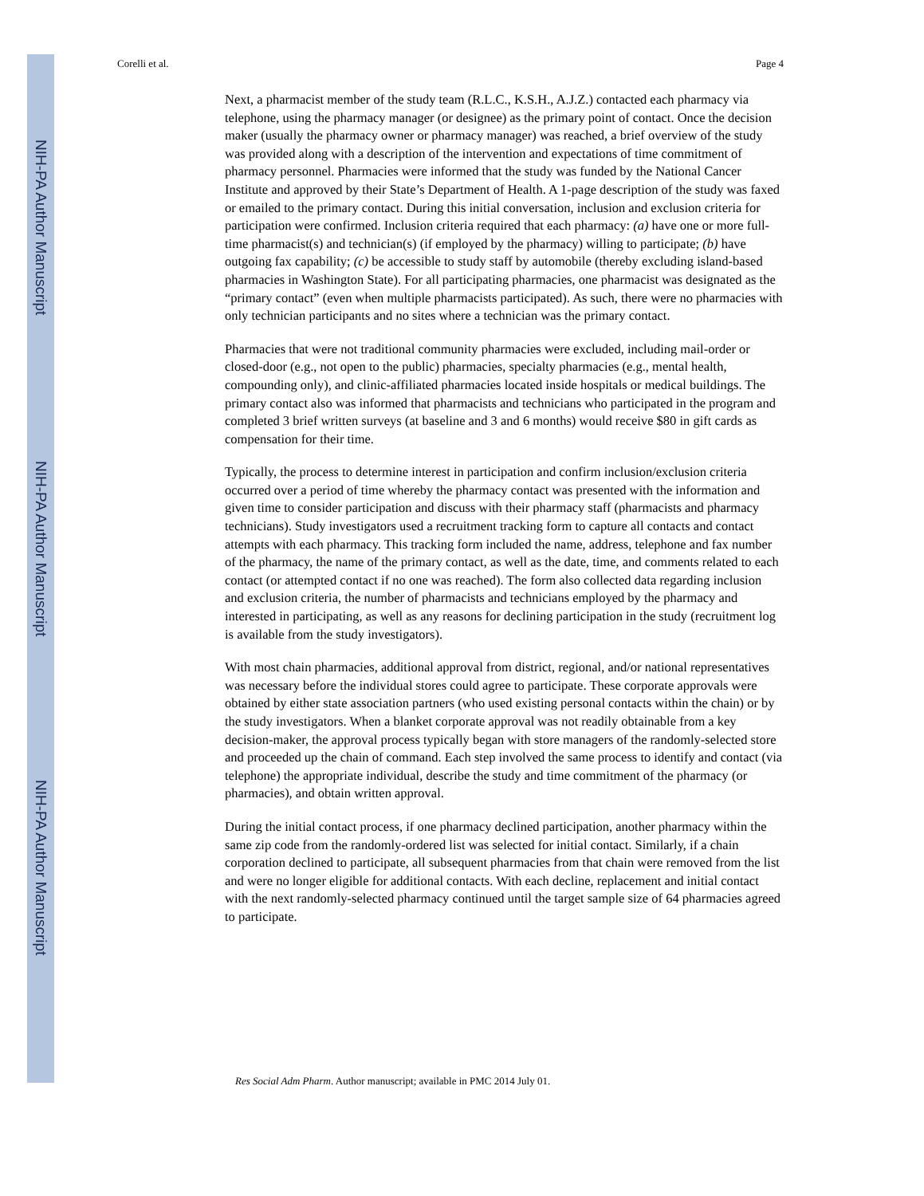NIH-PA Author Manuscript
NIH-PA Author Manuscript
NIH-PA Author Manuscript
Corelli et al. Page 4
Next, a pharmacist member of the study team (R.L.C., K.S.H., A.J.Z.) contacted each pharmacy via telephone, using the pharmacy manager (or designee) as the primary point of contact. Once the decision maker (usually the pharmacy owner or pharmacy manager) was reached, a brief overview of the study was provided along with a description of the intervention and expectations of time commitment of pharmacy personnel. Pharmacies were informed that the study was funded by the National Cancer Institute and approved by their State’s Department of Health. A 1-page description of the study was faxed or emailed to the primary contact. During this initial conversation, inclusion and exclusion criteria for participation were confirmed. Inclusion criteria required that each pharmacy: (a) have one or more full-time pharmacist(s) and technician(s) (if employed by the pharmacy) willing to participate; (b) have outgoing fax capability; (c) be accessible to study staff by automobile (thereby excluding island-based pharmacies in Washington State). For all participating pharmacies, one pharmacist was designated as the “primary contact” (even when multiple pharmacists participated). As such, there were no pharmacies with only technician participants and no sites where a technician was the primary contact.
Pharmacies that were not traditional community pharmacies were excluded, including mail-order or closed-door (e.g., not open to the public) pharmacies, specialty pharmacies (e.g., mental health, compounding only), and clinic-affiliated pharmacies located inside hospitals or medical buildings. The primary contact also was informed that pharmacists and technicians who participated in the program and completed 3 brief written surveys (at baseline and 3 and 6 months) would receive $80 in gift cards as compensation for their time.
Typically, the process to determine interest in participation and confirm inclusion/exclusion criteria occurred over a period of time whereby the pharmacy contact was presented with the information and given time to consider participation and discuss with their pharmacy staff (pharmacists and pharmacy technicians). Study investigators used a recruitment tracking form to capture all contacts and contact attempts with each pharmacy. This tracking form included the name, address, telephone and fax number of the pharmacy, the name of the primary contact, as well as the date, time, and comments related to each contact (or attempted contact if no one was reached). The form also collected data regarding inclusion and exclusion criteria, the number of pharmacists and technicians employed by the pharmacy and interested in participating, as well as any reasons for declining participation in the study (recruitment log is available from the study investigators).
With most chain pharmacies, additional approval from district, regional, and/or national representatives was necessary before the individual stores could agree to participate. These corporate approvals were obtained by either state association partners (who used existing personal contacts within the chain) or by the study investigators. When a blanket corporate approval was not readily obtainable from a key decision-maker, the approval process typically began with store managers of the randomly-selected store and proceeded up the chain of command. Each step involved the same process to identify and contact (via telephone) the appropriate individual, describe the study and time commitment of the pharmacy (or pharmacies), and obtain written approval.
During the initial contact process, if one pharmacy declined participation, another pharmacy within the same zip code from the randomly-ordered list was selected for initial contact. Similarly, if a chain corporation declined to participate, all subsequent pharmacies from that chain were removed from the list and were no longer eligible for additional contacts. With each decline, replacement and initial contact with the next randomly-selected pharmacy continued until the target sample size of 64 pharmacies agreed to participate.
Res Social Adm Pharm. Author manuscript; available in PMC 2014 July 01.